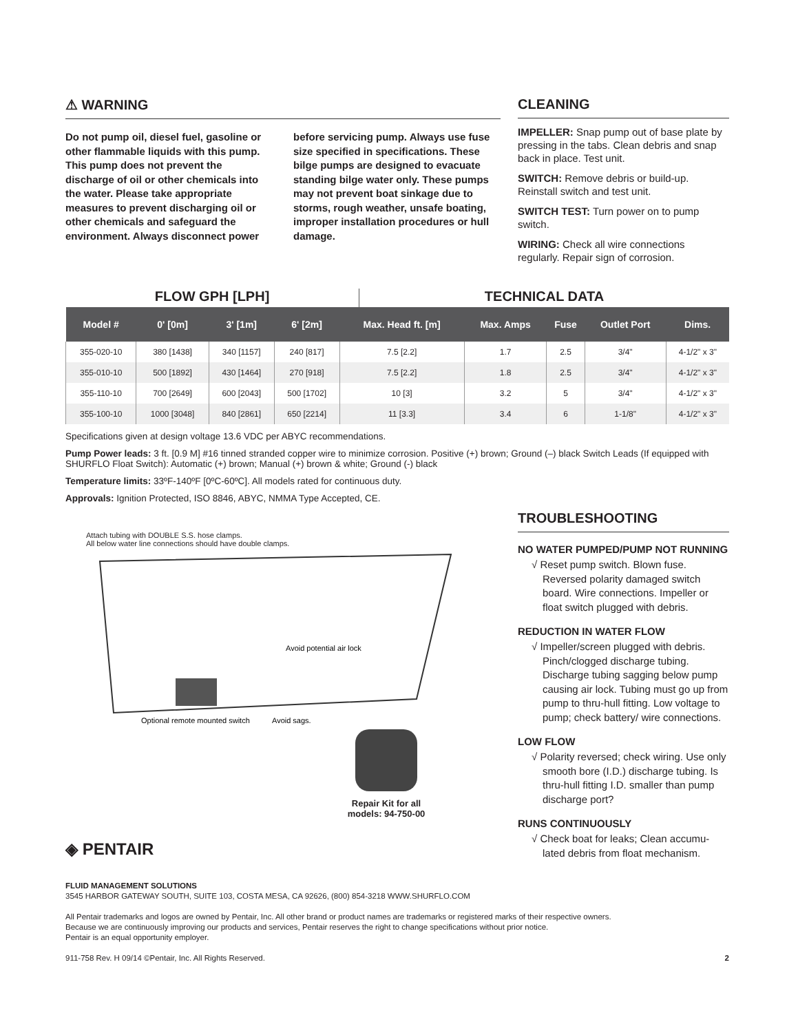⚠ WARNING
Do not pump oil, diesel fuel, gasoline or other flammable liquids with this pump. This pump does not prevent the discharge of oil or other chemicals into the water. Please take appropriate measures to prevent discharging oil or other chemicals and safeguard the environment. Always disconnect power before servicing pump. Always use fuse size specified in specifications. These bilge pumps are designed to evacuate standing bilge water only. These pumps may not prevent boat sinkage due to storms, rough weather, unsafe boating, improper installation procedures or hull damage.
CLEANING
IMPELLER: Snap pump out of base plate by pressing in the tabs. Clean debris and snap back in place. Test unit.
SWITCH: Remove debris or build-up. Reinstall switch and test unit.
SWITCH TEST: Turn power on to pump switch.
WIRING: Check all wire connections regularly. Repair sign of corrosion.
FLOW GPH [LPH] TECHNICAL DATA
| Model # | 0' [0m] | 3' [1m] | 6' [2m] | Max. Head ft. [m] | Max. Amps | Fuse | Outlet Port | Dims. |
| --- | --- | --- | --- | --- | --- | --- | --- | --- |
| 355-020-10 | 380 [1438] | 340 [1157] | 240 [817] | 7.5 [2.2] | 1.7 | 2.5 | 3/4" | 4-1/2" x 3" |
| 355-010-10 | 500 [1892] | 430 [1464] | 270 [918] | 7.5 [2.2] | 1.8 | 2.5 | 3/4" | 4-1/2" x 3" |
| 355-110-10 | 700 [2649] | 600 [2043] | 500 [1702] | 10 [3] | 3.2 | 5 | 3/4" | 4-1/2" x 3" |
| 355-100-10 | 1000 [3048] | 840 [2861] | 650 [2214] | 11 [3.3] | 3.4 | 6 | 1-1/8" | 4-1/2" x 3" |
Specifications given at design voltage 13.6 VDC per ABYC recommendations.
Pump Power leads: 3 ft. [0.9 M] #16 tinned stranded copper wire to minimize corrosion. Positive (+) brown; Ground (–) black Switch Leads (If equipped with SHURFLO Float Switch): Automatic (+) brown; Manual (+) brown & white; Ground (-) black
Temperature limits: 33ºF-140ºF [0ºC-60ºC]. All models rated for continuous duty.
Approvals: Ignition Protected, ISO 8846, ABYC, NMMA Type Accepted, CE.
Attach tubing with DOUBLE S.S. hose clamps.
All below water line connections should have double clamps.
Avoid potential air lock
Optional remote mounted switch
Avoid sags.
Repair Kit for all
models: 94-750-00
◈ PENTAIR
TROUBLESHOOTING
NO WATER PUMPED/PUMP NOT RUNNING
√ Reset pump switch. Blown fuse. Reversed polarity damaged switch board. Wire connections. Impeller or float switch plugged with debris.
REDUCTION IN WATER FLOW
√ Impeller/screen plugged with debris. Pinch/clogged discharge tubing. Discharge tubing sagging below pump causing air lock. Tubing must go up from pump to thru-hull fitting. Low voltage to pump; check battery/ wire connections.
LOW FLOW
√ Polarity reversed; check wiring. Use only smooth bore (I.D.) discharge tubing. Is thru-hull fitting I.D. smaller than pump discharge port?
RUNS CONTINUOUSLY
√ Check boat for leaks; Clean accumu-lated debris from float mechanism.
FLUID MANAGEMENT SOLUTIONS
3545 HARBOR GATEWAY SOUTH, SUITE 103, COSTA MESA, CA 92626, (800) 854-3218 WWW.SHURFLO.COM
All Pentair trademarks and logos are owned by Pentair, Inc. All other brand or product names are trademarks or registered marks of their respective owners.
Because we are continuously improving our products and services, Pentair reserves the right to change specifications without prior notice.
Pentair is an equal opportunity employer.
911-758 Rev. H 09/14 ©Pentair, Inc. All Rights Reserved. 2